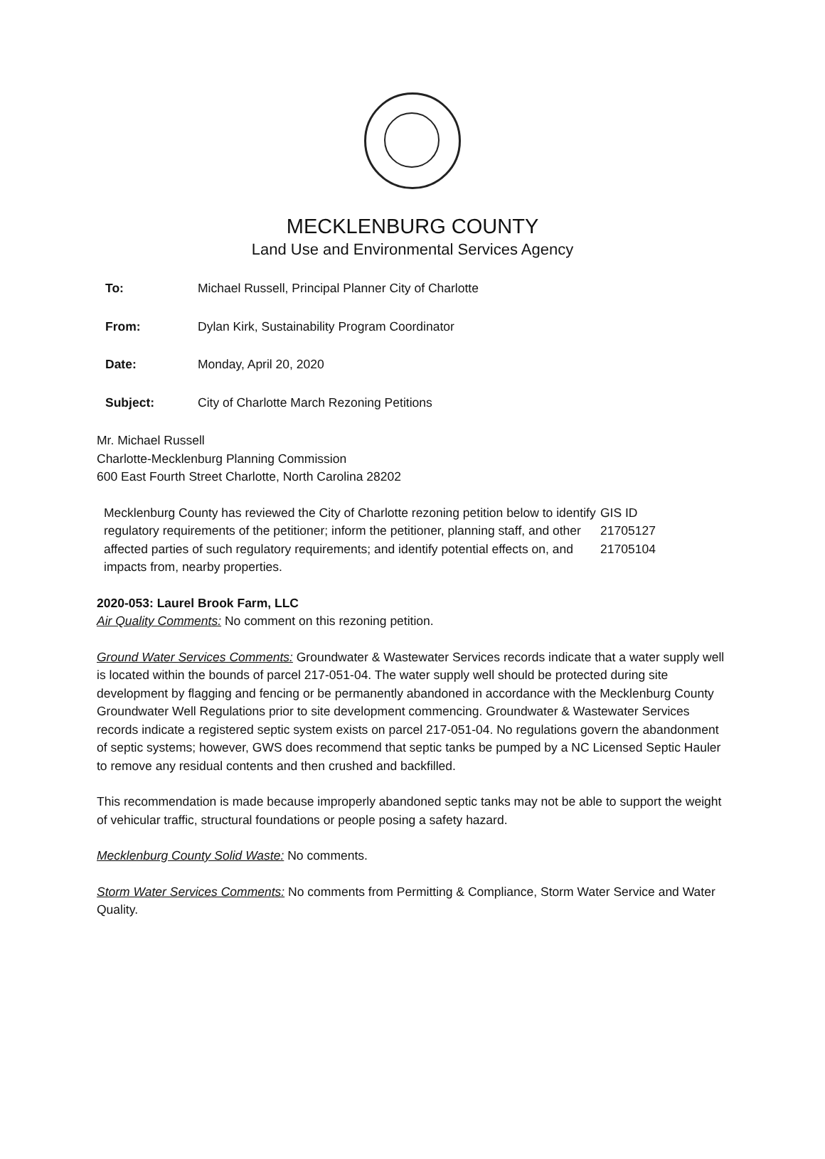MECKLENBURG COUNTY
Land Use and Environmental Services Agency
| To: | Michael Russell, Principal Planner City of Charlotte |
| From: | Dylan Kirk, Sustainability Program Coordinator |
| Date: | Monday, April 20, 2020 |
| Subject: | City of Charlotte March Rezoning Petitions |
Mr. Michael Russell
Charlotte-Mecklenburg Planning Commission
600 East Fourth Street Charlotte, North Carolina 28202
Mecklenburg County has reviewed the City of Charlotte rezoning petition below to identify regulatory requirements of the petitioner; inform the petitioner, planning staff, and other affected parties of such regulatory requirements; and identify potential effects on, and impacts from, nearby properties.
GIS ID
21705127
21705104
2020-053: Laurel Brook Farm, LLC
Air Quality Comments: No comment on this rezoning petition.
Ground Water Services Comments: Groundwater & Wastewater Services records indicate that a water supply well is located within the bounds of parcel 217-051-04. The water supply well should be protected during site development by flagging and fencing or be permanently abandoned in accordance with the Mecklenburg County Groundwater Well Regulations prior to site development commencing. Groundwater & Wastewater Services records indicate a registered septic system exists on parcel 217-051-04. No regulations govern the abandonment of septic systems; however, GWS does recommend that septic tanks be pumped by a NC Licensed Septic Hauler to remove any residual contents and then crushed and backfilled.
This recommendation is made because improperly abandoned septic tanks may not be able to support the weight of vehicular traffic, structural foundations or people posing a safety hazard.
Mecklenburg County Solid Waste: No comments.
Storm Water Services Comments: No comments from Permitting & Compliance, Storm Water Service and Water Quality.